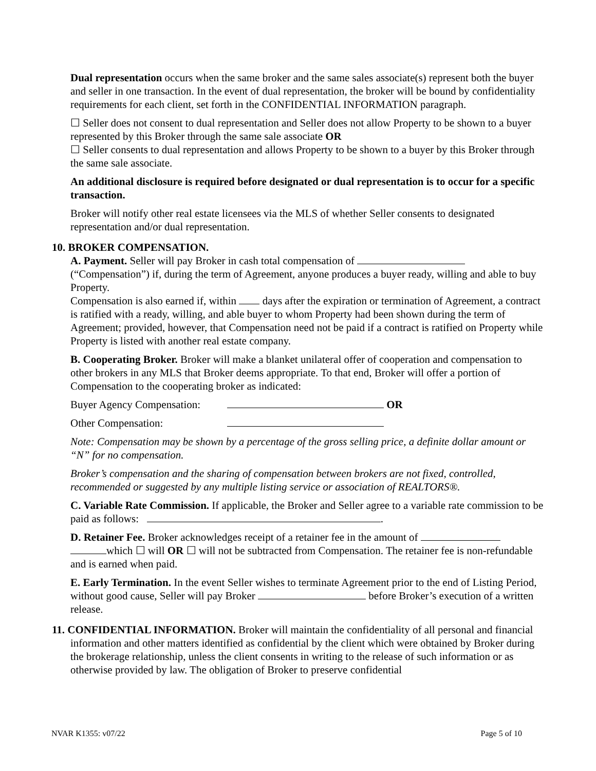Dual representation occurs when the same broker and the same sales associate(s) represent both the buyer and seller in one transaction. In the event of dual representation, the broker will be bound by confidentiality requirements for each client, set forth in the CONFIDENTIAL INFORMATION paragraph.
☐ Seller does not consent to dual representation and Seller does not allow Property to be shown to a buyer represented by this Broker through the same sale associate OR
☐ Seller consents to dual representation and allows Property to be shown to a buyer by this Broker through the same sale associate.
An additional disclosure is required before designated or dual representation is to occur for a specific transaction.
Broker will notify other real estate licensees via the MLS of whether Seller consents to designated representation and/or dual representation.
10. BROKER COMPENSATION.
A. Payment. Seller will pay Broker in cash total compensation of
(“Compensation”) if, during the term of Agreement, anyone produces a buyer ready, willing and able to buy Property.
Compensation is also earned if, within days after the expiration or termination of Agreement, a contract is ratified with a ready, willing, and able buyer to whom Property had been shown during the term of Agreement; provided, however, that Compensation need not be paid if a contract is ratified on Property while Property is listed with another real estate company.
B. Cooperating Broker. Broker will make a blanket unilateral offer of cooperation and compensation to other brokers in any MLS that Broker deems appropriate. To that end, Broker will offer a portion of Compensation to the cooperating broker as indicated:
Buyer Agency Compensation: OR
Other Compensation:
Note: Compensation may be shown by a percentage of the gross selling price, a definite dollar amount or “N” for no compensation.
Broker’s compensation and the sharing of compensation between brokers are not fixed, controlled, recommended or suggested by any multiple listing service or association of REALTORS®.
C. Variable Rate Commission. If applicable, the Broker and Seller agree to a variable rate commission to be paid as follows: .
D. Retainer Fee. Broker acknowledges receipt of a retainer fee in the amount of
which ☐ will OR ☐ will not be subtracted from Compensation. The retainer fee is non-refundable and is earned when paid.
E. Early Termination. In the event Seller wishes to terminate Agreement prior to the end of Listing Period, without good cause, Seller will pay Broker before Broker’s execution of a written release.
11. CONFIDENTIAL INFORMATION. Broker will maintain the confidentiality of all personal and financial information and other matters identified as confidential by the client which were obtained by Broker during the brokerage relationship, unless the client consents in writing to the release of such information or as otherwise provided by law. The obligation of Broker to preserve confidential
NVAR K1355: v07/22 Page 5 of 10